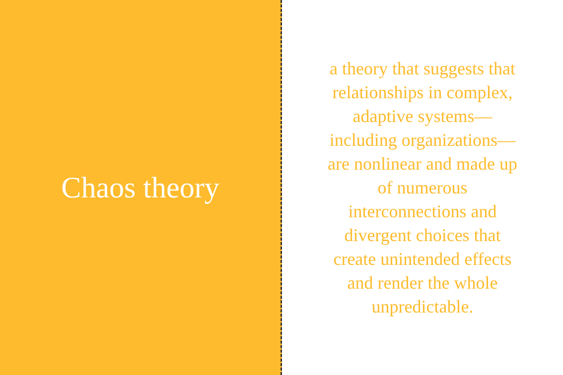Chaos theory
a theory that suggests that relationships in complex, adaptive systems—including organizations—are nonlinear and made up of numerous interconnections and divergent choices that create unintended effects and render the whole unpredictable.